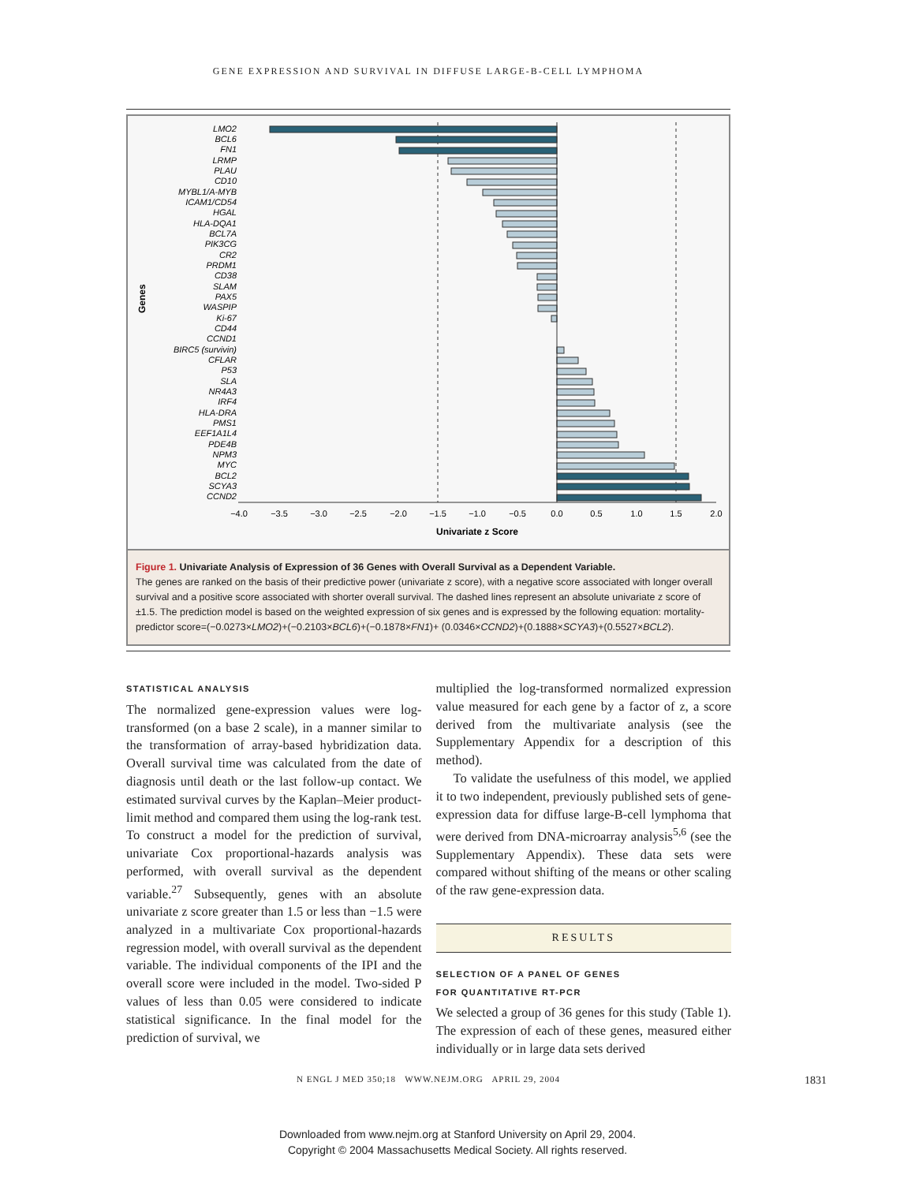GENE EXPRESSION AND SURVIVAL IN DIFFUSE LARGE-B-CELL LYMPHOMA
Genes
LMO2
BCL6
FN1
LRMP
PLAU
CD10
MYBL1/A-MYB
ICAM1/CD54
HGAL
HLA-DQA1
BCL7A
PIK3CG
CR2
PRDM1
CD38
SLAM
PAX5
WASPIP
Ki-67
CD44
CCND1
BIRC5 (survivin)
CFLAR
P53
SLA
NR4A3
IRF4
HLA-DRA
PMS1
EEF1A1L4
PDE4B
NPM3
MYC
BCL2
SCYA3
CCND2
−4.0
−3.5
−3.0
−2.5
−2.0
−1.5
−1.0
−0.5
0.0
0.5
1.0
1.5
2.0
Univariate z Score
Figure 1. Univariate Analysis of Expression of 36 Genes with Overall Survival as a Dependent Variable.
The genes are ranked on the basis of their predictive power (univariate z score), with a negative score associated with longer overall survival and a positive score associated with shorter overall survival. The dashed lines represent an absolute univariate z score of ±1.5. The prediction model is based on the weighted expression of six genes and is expressed by the following equation: mortality-predictor score=(−0.0273×LMO2)+(−0.2103×BCL6)+(−0.1878×FN1)+ (0.0346×CCND2)+(0.1888×SCYA3)+(0.5527×BCL2).
STATISTICAL ANALYSIS
The normalized gene-expression values were log-transformed (on a base 2 scale), in a manner similar to the transformation of array-based hybridization data. Overall survival time was calculated from the date of diagnosis until death or the last follow-up contact. We estimated survival curves by the Kaplan–Meier product-limit method and compared them using the log-rank test. To construct a model for the prediction of survival, univariate Cox proportional-hazards analysis was performed, with overall survival as the dependent variable.<sup>27</sup> Subsequently, genes with an absolute univariate z score greater than 1.5 or less than −1.5 were analyzed in a multivariate Cox proportional-hazards regression model, with overall survival as the dependent variable. The individual components of the IPI and the overall score were included in the model. Two-sided P values of less than 0.05 were considered to indicate statistical significance. In the final model for the prediction of survival, we
multiplied the log-transformed normalized expression value measured for each gene by a factor of z, a score derived from the multivariate analysis (see the Supplementary Appendix for a description of this method).
To validate the usefulness of this model, we applied it to two independent, previously published sets of gene-expression data for diffuse large-B-cell lymphoma that were derived from DNA-microarray analysis<sup>5,6</sup> (see the Supplementary Appendix). These data sets were compared without shifting of the means or other scaling of the raw gene-expression data.
RESULTS
SELECTION OF A PANEL OF GENES
FOR QUANTITATIVE RT-PCR
We selected a group of 36 genes for this study (Table 1). The expression of each of these genes, measured either individually or in large data sets derived
N ENGL J MED 350;18 WWW.NEJM.ORG APRIL 29, 2004 1831
Downloaded from www.nejm.org at Stanford University on April 29, 2004.
Copyright © 2004 Massachusetts Medical Society. All rights reserved.